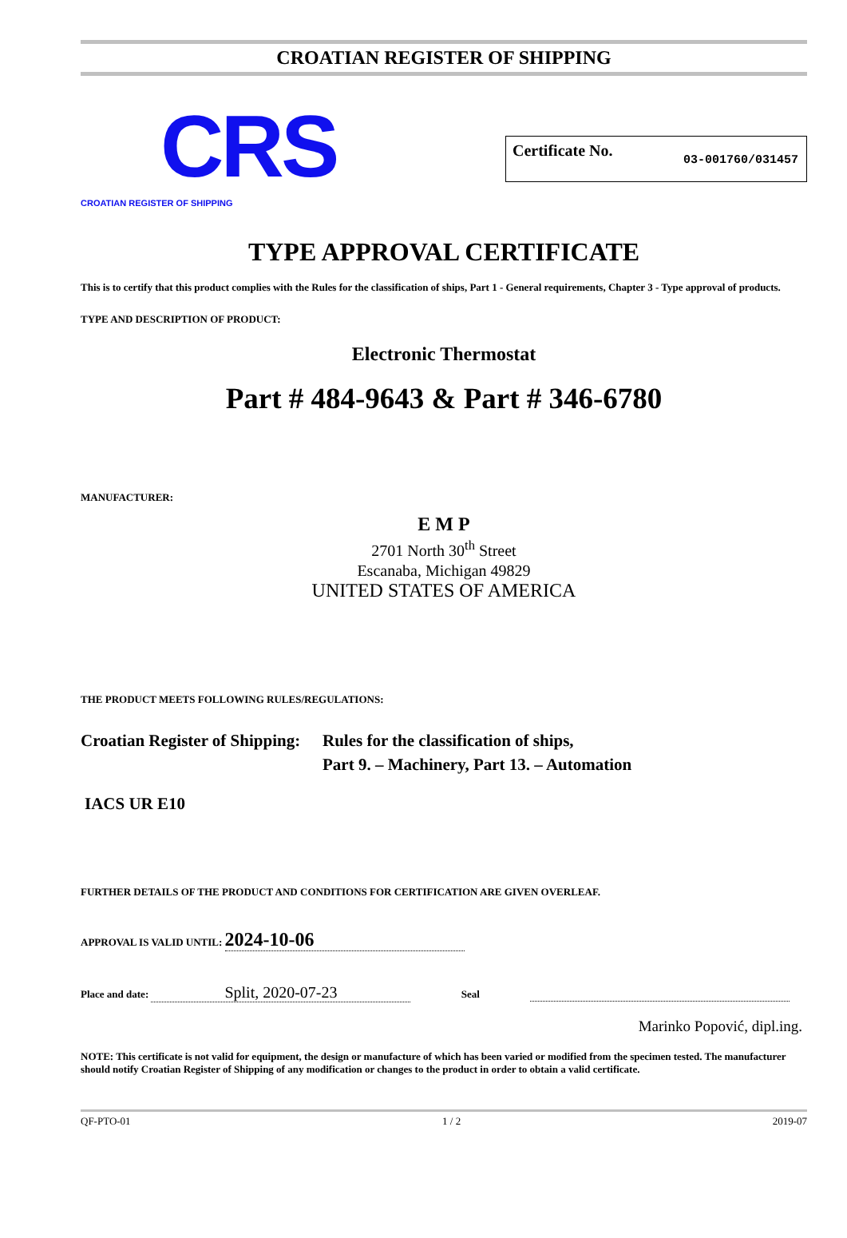CROATIAN REGISTER OF SHIPPING
CRS
CROATIAN REGISTER OF SHIPPING
Certificate No. 03-001760/031457
TYPE APPROVAL CERTIFICATE
This is to certify that this product complies with the Rules for the classification of ships, Part 1 - General requirements, Chapter 3 - Type approval of products.
TYPE AND DESCRIPTION OF PRODUCT:
Electronic Thermostat
Part # 484-9643 & Part # 346-6780
MANUFACTURER:
E M P
2701 North 30<sup>th</sup> Street
Escanaba, Michigan 49829
UNITED STATES OF AMERICA
THE PRODUCT MEETS FOLLOWING RULES/REGULATIONS:
Croatian Register of Shipping:
Rules for the classification of ships,
Part 9. – Machinery, Part 13. – Automation
IACS UR E10
FURTHER DETAILS OF THE PRODUCT AND CONDITIONS FOR CERTIFICATION ARE GIVEN OVERLEAF.
APPROVAL IS VALID UNTIL: 2024-10-06
Place and date: Split, 2020-07-23 Seal
Marinko Popović, dipl.ing.
NOTE: This certificate is not valid for equipment, the design or manufacture of which has been varied or modified from the specimen tested. The manufacturer should notify Croatian Register of Shipping of any modification or changes to the product in order to obtain a valid certificate.
QF-PTO-01 1 / 2 2019-07